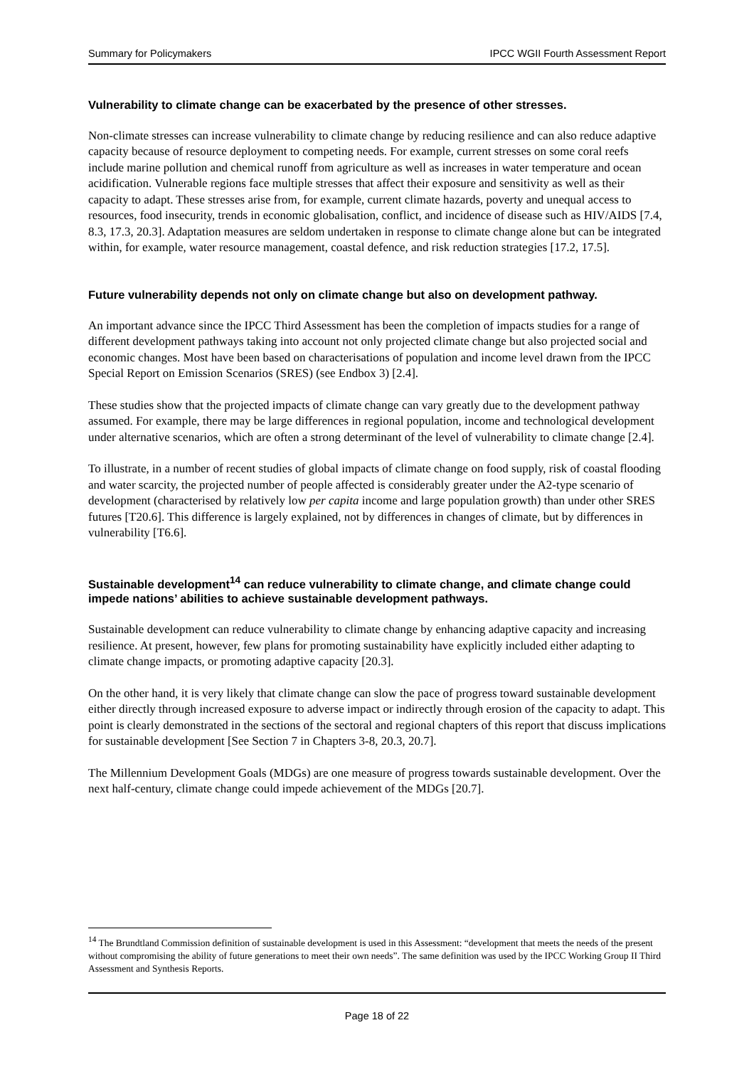Summary for Policymakers IPCC WGII Fourth Assessment Report
Vulnerability to climate change can be exacerbated by the presence of other stresses.
Non-climate stresses can increase vulnerability to climate change by reducing resilience and can also reduce adaptive capacity because of resource deployment to competing needs. For example, current stresses on some coral reefs include marine pollution and chemical runoff from agriculture as well as increases in water temperature and ocean acidification. Vulnerable regions face multiple stresses that affect their exposure and sensitivity as well as their capacity to adapt. These stresses arise from, for example, current climate hazards, poverty and unequal access to resources, food insecurity, trends in economic globalisation, conflict, and incidence of disease such as HIV/AIDS [7.4, 8.3, 17.3, 20.3]. Adaptation measures are seldom undertaken in response to climate change alone but can be integrated within, for example, water resource management, coastal defence, and risk reduction strategies [17.2, 17.5].
Future vulnerability depends not only on climate change but also on development pathway.
An important advance since the IPCC Third Assessment has been the completion of impacts studies for a range of different development pathways taking into account not only projected climate change but also projected social and economic changes. Most have been based on characterisations of population and income level drawn from the IPCC Special Report on Emission Scenarios (SRES) (see Endbox 3) [2.4].
These studies show that the projected impacts of climate change can vary greatly due to the development pathway assumed. For example, there may be large differences in regional population, income and technological development under alternative scenarios, which are often a strong determinant of the level of vulnerability to climate change [2.4].
To illustrate, in a number of recent studies of global impacts of climate change on food supply, risk of coastal flooding and water scarcity, the projected number of people affected is considerably greater under the A2-type scenario of development (characterised by relatively low per capita income and large population growth) than under other SRES futures [T20.6]. This difference is largely explained, not by differences in changes of climate, but by differences in vulnerability [T6.6].
Sustainable development<sup>14</sup> can reduce vulnerability to climate change, and climate change could impede nations’ abilities to achieve sustainable development pathways.
Sustainable development can reduce vulnerability to climate change by enhancing adaptive capacity and increasing resilience. At present, however, few plans for promoting sustainability have explicitly included either adapting to climate change impacts, or promoting adaptive capacity [20.3].
On the other hand, it is very likely that climate change can slow the pace of progress toward sustainable development either directly through increased exposure to adverse impact or indirectly through erosion of the capacity to adapt. This point is clearly demonstrated in the sections of the sectoral and regional chapters of this report that discuss implications for sustainable development [See Section 7 in Chapters 3-8, 20.3, 20.7].
The Millennium Development Goals (MDGs) are one measure of progress towards sustainable development. Over the next half-century, climate change could impede achievement of the MDGs [20.7].
<sup>14</sup> The Brundtland Commission definition of sustainable development is used in this Assessment: “development that meets the needs of the present without compromising the ability of future generations to meet their own needs”. The same definition was used by the IPCC Working Group II Third Assessment and Synthesis Reports.
Page 18 of 22